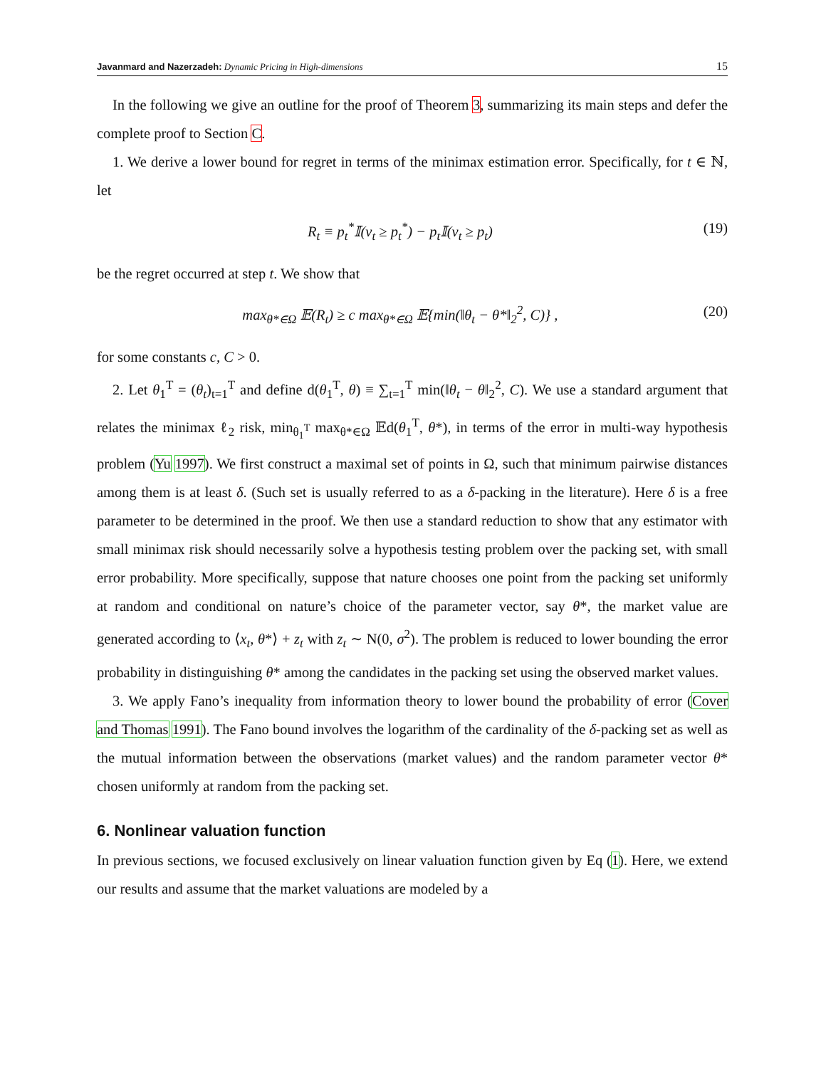Javanmard and Nazerzadeh: Dynamic Pricing in High-dimensions 15
In the following we give an outline for the proof of Theorem 3, summarizing its main steps and defer the complete proof to Section C.
1. We derive a lower bound for regret in terms of the minimax estimation error. Specifically, for t ∈ ℕ, let
R<sub>t</sub> ≡ p<sub>t</sub><sup>*</sup>𝕀(v<sub>t</sub> ≥ p<sub>t</sub><sup>*</sup>) − p<sub>t</sub>𝕀(v<sub>t</sub> ≥ p<sub>t</sub>) (19)
be the regret occurred at step t. We show that
max<sub>θ*∈Ω</sub> 𝔼(R<sub>t</sub>) ≥ c max<sub>θ*∈Ω</sub> 𝔼{min(‖θ<sub>t</sub> − θ*‖<sub>2</sub><sup>2</sup>, C)} , (20)
for some constants c, C > 0.
2. Let θ<sub>1</sub><sup>T</sup> = (θ<sub>t</sub>)<sub>t=1</sub><sup>T</sup> and define d(θ<sub>1</sub><sup>T</sup>, θ) ≡ ∑<sub>t=1</sub><sup>T</sup> min(‖θ<sub>t</sub> − θ‖<sub>2</sub><sup>2</sup>, C). We use a standard argument that relates the minimax ℓ<sub>2</sub> risk, min<sub>θ<sub>1</sub><sup>T</sup></sub> max<sub>θ*∈Ω</sub> 𝔼d(θ<sub>1</sub><sup>T</sup>, θ*), in terms of the error in multi-way hypothesis problem (Yu 1997). We first construct a maximal set of points in Ω, such that minimum pairwise distances among them is at least δ. (Such set is usually referred to as a δ-packing in the literature). Here δ is a free parameter to be determined in the proof. We then use a standard reduction to show that any estimator with small minimax risk should necessarily solve a hypothesis testing problem over the packing set, with small error probability. More specifically, suppose that nature chooses one point from the packing set uniformly at random and conditional on nature’s choice of the parameter vector, say θ*, the market value are generated according to ⟨x<sub>t</sub>, θ*⟩ + z<sub>t</sub> with z<sub>t</sub> ∼ N(0, σ<sup>2</sup>). The problem is reduced to lower bounding the error probability in distinguishing θ* among the candidates in the packing set using the observed market values.
3. We apply Fano’s inequality from information theory to lower bound the probability of error (Cover and Thomas 1991). The Fano bound involves the logarithm of the cardinality of the δ-packing set as well as the mutual information between the observations (market values) and the random parameter vector θ* chosen uniformly at random from the packing set.
6. Nonlinear valuation function
In previous sections, we focused exclusively on linear valuation function given by Eq (1). Here, we extend our results and assume that the market valuations are modeled by a